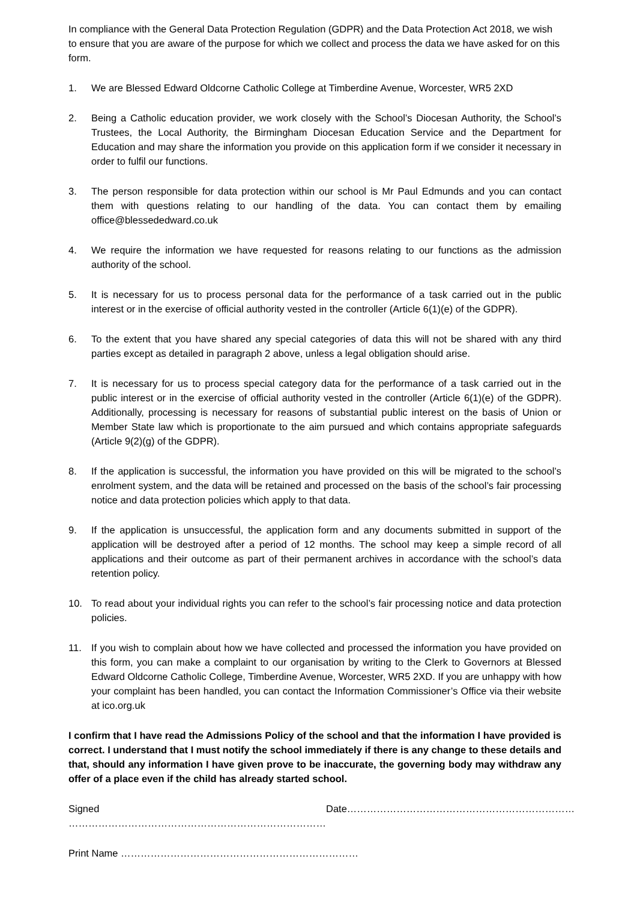In compliance with the General Data Protection Regulation (GDPR) and the Data Protection Act 2018, we wish to ensure that you are aware of the purpose for which we collect and process the data we have asked for on this form.
1. We are Blessed Edward Oldcorne Catholic College at Timberdine Avenue, Worcester, WR5 2XD
2. Being a Catholic education provider, we work closely with the School’s Diocesan Authority, the School’s Trustees, the Local Authority, the Birmingham Diocesan Education Service and the Department for Education and may share the information you provide on this application form if we consider it necessary in order to fulfil our functions.
3. The person responsible for data protection within our school is Mr Paul Edmunds and you can contact them with questions relating to our handling of the data. You can contact them by emailing office@blessededward.co.uk
4. We require the information we have requested for reasons relating to our functions as the admission authority of the school.
5. It is necessary for us to process personal data for the performance of a task carried out in the public interest or in the exercise of official authority vested in the controller (Article 6(1)(e) of the GDPR).
6. To the extent that you have shared any special categories of data this will not be shared with any third parties except as detailed in paragraph 2 above, unless a legal obligation should arise.
7. It is necessary for us to process special category data for the performance of a task carried out in the public interest or in the exercise of official authority vested in the controller (Article 6(1)(e) of the GDPR). Additionally, processing is necessary for reasons of substantial public interest on the basis of Union or Member State law which is proportionate to the aim pursued and which contains appropriate safeguards (Article 9(2)(g) of the GDPR).
8. If the application is successful, the information you have provided on this will be migrated to the school’s enrolment system, and the data will be retained and processed on the basis of the school’s fair processing notice and data protection policies which apply to that data.
9. If the application is unsuccessful, the application form and any documents submitted in support of the application will be destroyed after a period of 12 months. The school may keep a simple record of all applications and their outcome as part of their permanent archives in accordance with the school’s data retention policy.
10. To read about your individual rights you can refer to the school’s fair processing notice and data protection policies.
11. If you wish to complain about how we have collected and processed the information you have provided on this form, you can make a complaint to our organisation by writing to the Clerk to Governors at Blessed Edward Oldcorne Catholic College, Timberdine Avenue, Worcester, WR5 2XD. If you are unhappy with how your complaint has been handled, you can contact the Information Commissioner’s Office via their website at ico.org.uk
I confirm that I have read the Admissions Policy of the school and that the information I have provided is correct. I understand that I must notify the school immediately if there is any change to these details and that, should any information I have given prove to be inaccurate, the governing body may withdraw any offer of a place even if the child has already started school.
Signed …………………………………………………………………… Date……………………………………………………………
Print Name ………………………………………………………………